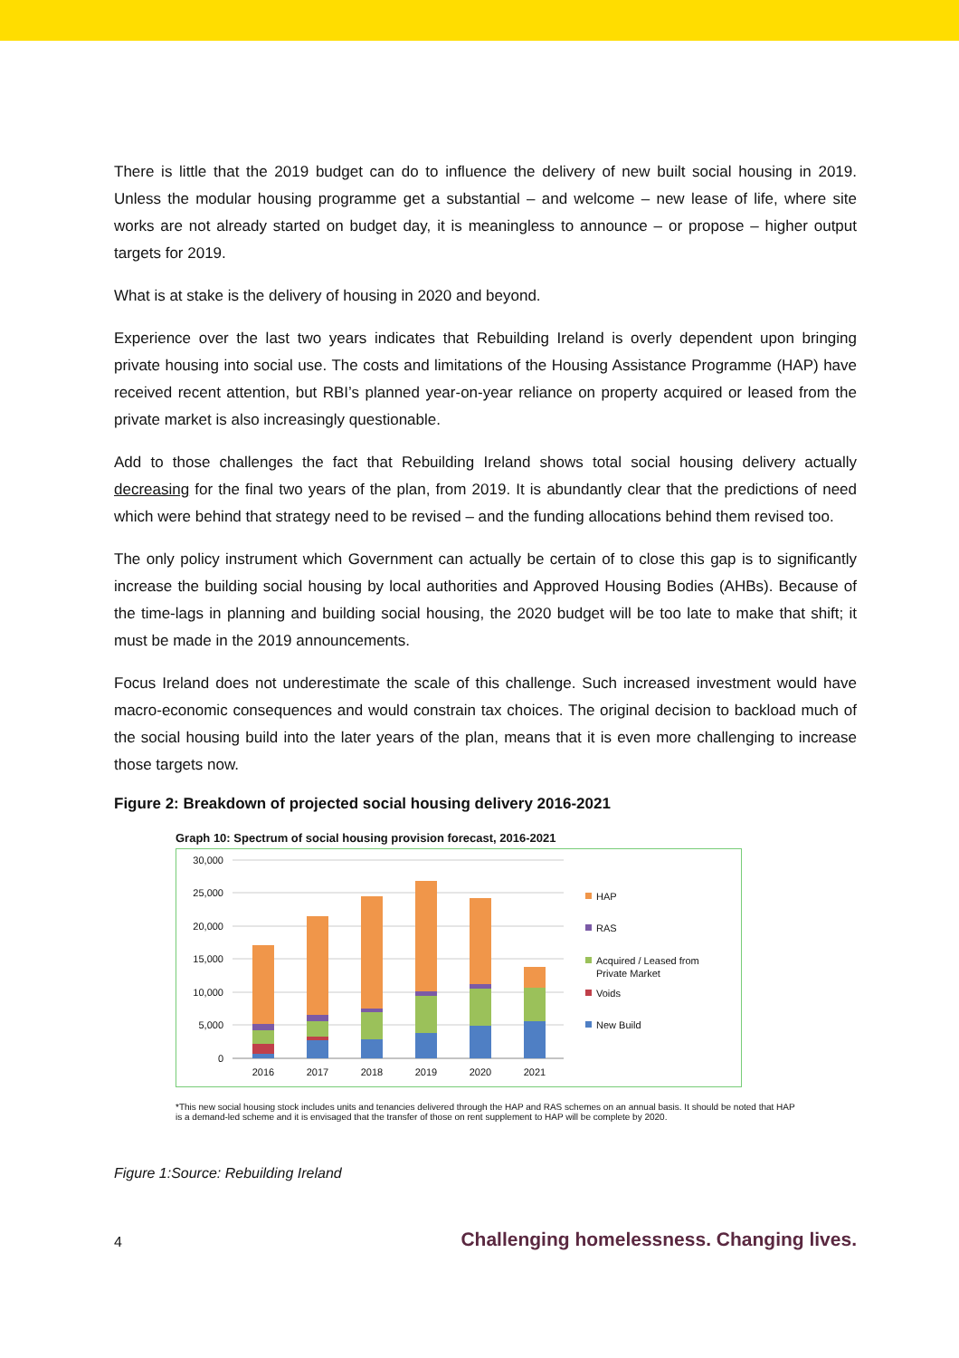There is little that the 2019 budget can do to influence the delivery of new built social housing in 2019. Unless the modular housing programme get a substantial – and welcome – new lease of life, where site works are not already started on budget day, it is meaningless to announce – or propose – higher output targets for 2019.
What is at stake is the delivery of housing in 2020 and beyond.
Experience over the last two years indicates that Rebuilding Ireland is overly dependent upon bringing private housing into social use. The costs and limitations of the Housing Assistance Programme (HAP) have received recent attention, but RBI’s planned year-on-year reliance on property acquired or leased from the private market is also increasingly questionable.
Add to those challenges the fact that Rebuilding Ireland shows total social housing delivery actually decreasing for the final two years of the plan, from 2019. It is abundantly clear that the predictions of need which were behind that strategy need to be revised – and the funding allocations behind them revised too.
The only policy instrument which Government can actually be certain of to close this gap is to significantly increase the building social housing by local authorities and Approved Housing Bodies (AHBs). Because of the time-lags in planning and building social housing, the 2020 budget will be too late to make that shift; it must be made in the 2019 announcements.
Focus Ireland does not underestimate the scale of this challenge. Such increased investment would have macro-economic consequences and would constrain tax choices. The original decision to backload much of the social housing build into the later years of the plan, means that it is even more challenging to increase those targets now.
Figure 2: Breakdown of projected social housing delivery 2016-2021
Graph 10: Spectrum of social housing provision forecast, 2016-2021
30,000
25,000
20,000
15,000
10,000
5,000
0
2016
2017
2018
2019
2020
2021
HAP
RAS
Acquired / Leased from
Private Market
Voids
New Build
*This new social housing stock includes units and tenancies delivered through the HAP and RAS schemes on an annual basis. It should be noted that HAP is a demand-led scheme and it is envisaged that the transfer of those on rent supplement to HAP will be complete by 2020.
Figure 1:Source: Rebuilding Ireland
4 Challenging homelessness. Changing lives.